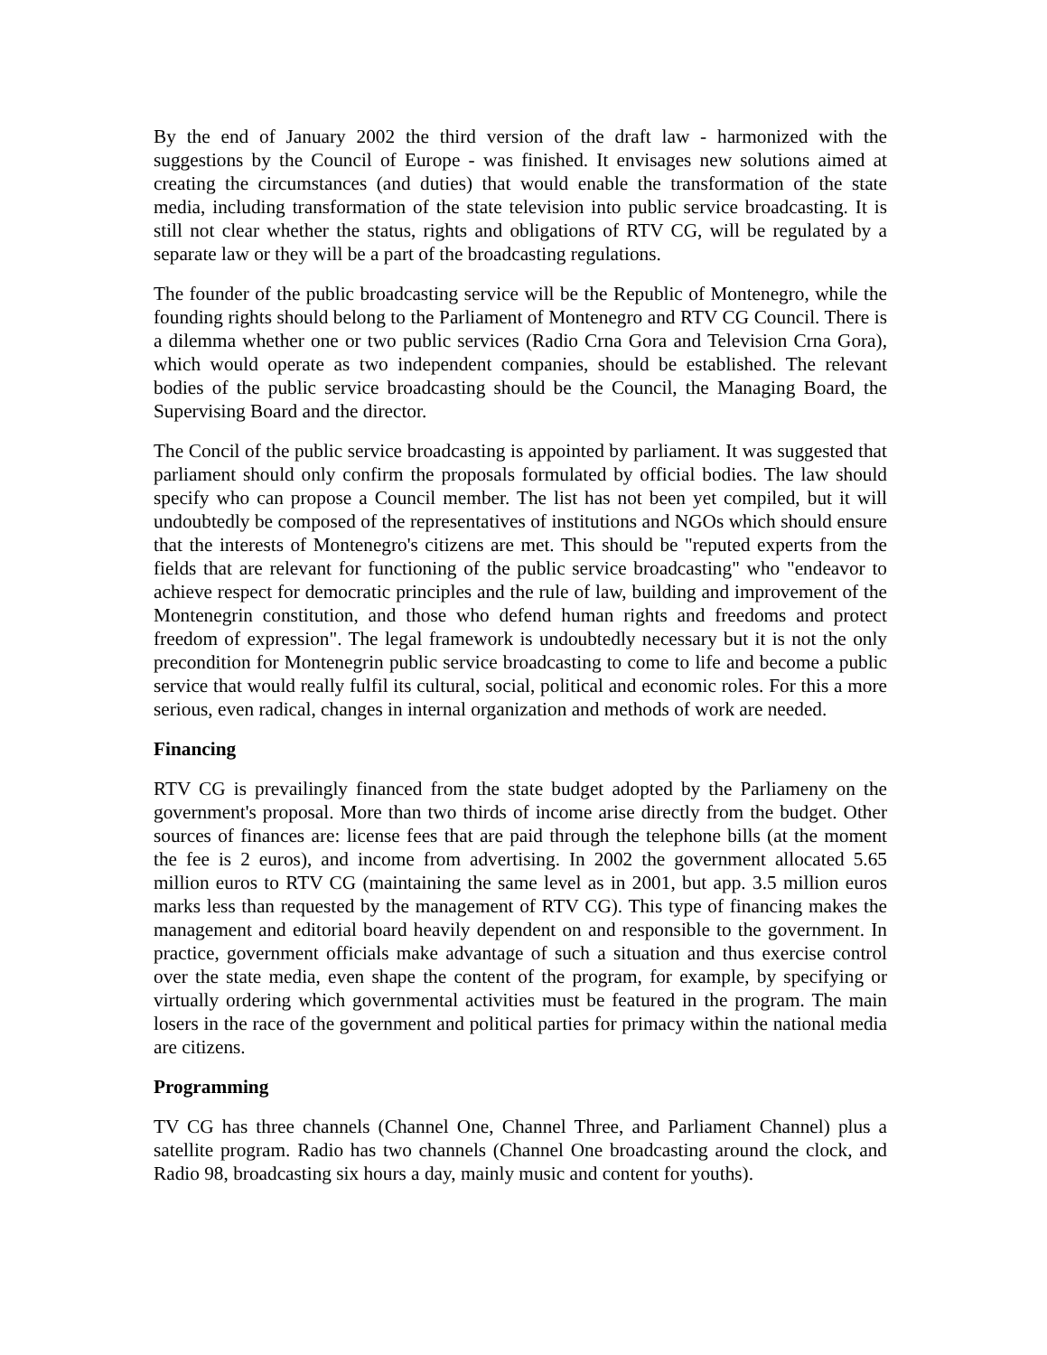By the end of January 2002 the third version of the draft law - harmonized with the suggestions by the Council of Europe - was finished. It envisages new solutions aimed at creating the circumstances (and duties) that would enable the transformation of the state media, including transformation of the state television into public service broadcasting. It is still not clear whether the status, rights and obligations of RTV CG, will be regulated by a separate law or they will be a part of the broadcasting regulations.
The founder of the public broadcasting service will be the Republic of Montenegro, while the founding rights should belong to the Parliament of Montenegro and RTV CG Council. There is a dilemma whether one or two public services (Radio Crna Gora and Television Crna Gora), which would operate as two independent companies, should be established. The relevant bodies of the public service broadcasting should be the Council, the Managing Board, the Supervising Board and the director.
The Concil of the public service broadcasting is appointed by parliament. It was suggested that parliament should only confirm the proposals formulated by official bodies. The law should specify who can propose a Council member. The list has not been yet compiled, but it will undoubtedly be composed of the representatives of institutions and NGOs which should ensure that the interests of Montenegro's citizens are met. This should be "reputed experts from the fields that are relevant for functioning of the public service broadcasting" who "endeavor to achieve respect for democratic principles and the rule of law, building and improvement of the Montenegrin constitution, and those who defend human rights and freedoms and protect freedom of expression". The legal framework is undoubtedly necessary but it is not the only precondition for Montenegrin public service broadcasting to come to life and become a public service that would really fulfil its cultural, social, political and economic roles. For this a more serious, even radical, changes in internal organization and methods of work are needed.
Financing
RTV CG is prevailingly financed from the state budget adopted by the Parliameny on the government's proposal. More than two thirds of income arise directly from the budget. Other sources of finances are: license fees that are paid through the telephone bills (at the moment the fee is 2 euros), and income from advertising. In 2002 the government allocated 5.65 million euros to RTV CG (maintaining the same level as in 2001, but app. 3.5 million euros marks less than requested by the management of RTV CG). This type of financing makes the management and editorial board heavily dependent on and responsible to the government. In practice, government officials make advantage of such a situation and thus exercise control over the state media, even shape the content of the program, for example, by specifying or virtually ordering which governmental activities must be featured in the program. The main losers in the race of the government and political parties for primacy within the national media are citizens.
Programming
TV CG has three channels (Channel One, Channel Three, and Parliament Channel) plus a satellite program. Radio has two channels (Channel One broadcasting around the clock, and Radio 98, broadcasting six hours a day, mainly music and content for youths).